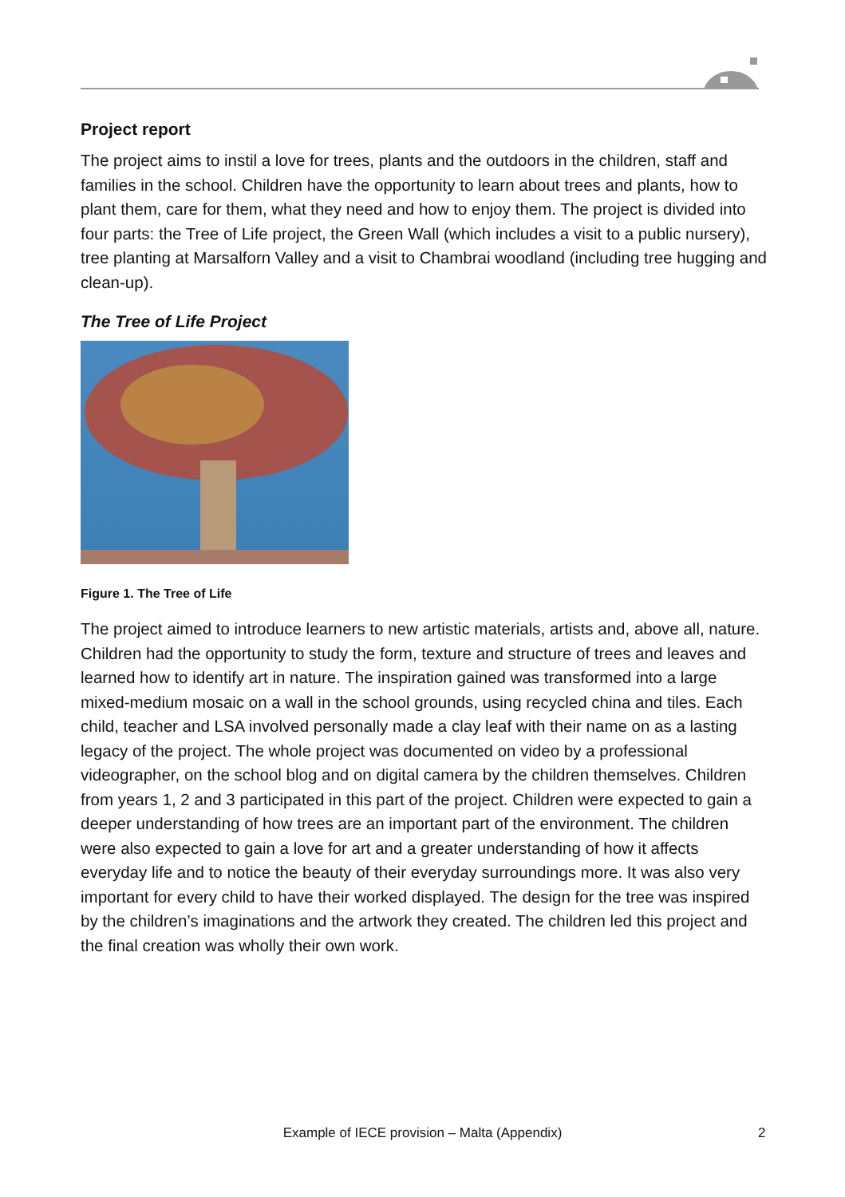Project report
The project aims to instil a love for trees, plants and the outdoors in the children, staff and families in the school. Children have the opportunity to learn about trees and plants, how to plant them, care for them, what they need and how to enjoy them. The project is divided into four parts: the Tree of Life project, the Green Wall (which includes a visit to a public nursery), tree planting at Marsalforn Valley and a visit to Chambrai woodland (including tree hugging and clean-up).
The Tree of Life Project
Figure 1. The Tree of Life
The project aimed to introduce learners to new artistic materials, artists and, above all, nature. Children had the opportunity to study the form, texture and structure of trees and leaves and learned how to identify art in nature. The inspiration gained was transformed into a large mixed-medium mosaic on a wall in the school grounds, using recycled china and tiles. Each child, teacher and LSA involved personally made a clay leaf with their name on as a lasting legacy of the project. The whole project was documented on video by a professional videographer, on the school blog and on digital camera by the children themselves. Children from years 1, 2 and 3 participated in this part of the project. Children were expected to gain a deeper understanding of how trees are an important part of the environment. The children were also expected to gain a love for art and a greater understanding of how it affects everyday life and to notice the beauty of their everyday surroundings more. It was also very important for every child to have their worked displayed. The design for the tree was inspired by the children’s imaginations and the artwork they created. The children led this project and the final creation was wholly their own work.
Example of IECE provision – Malta (Appendix) 2